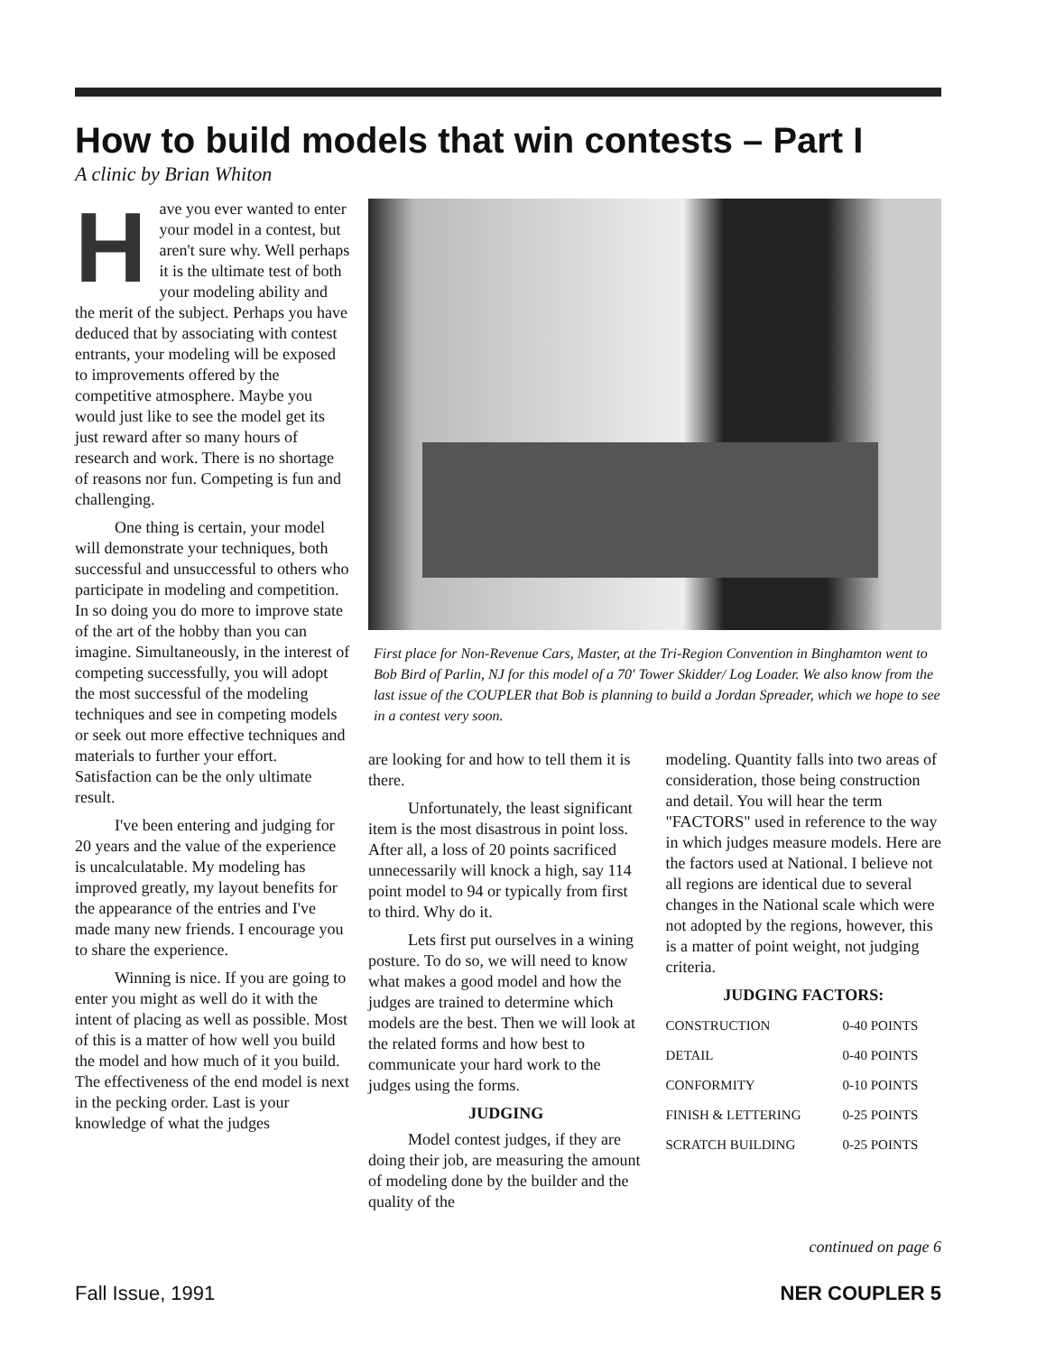How to build models that win contests – Part I
A clinic by Brian Whiton
Have you ever wanted to enter your model in a contest, but aren't sure why. Well perhaps it is the ultimate test of both your modeling ability and the merit of the subject. Perhaps you have deduced that by associating with contest entrants, your modeling will be exposed to improvements offered by the competitive atmosphere. Maybe you would just like to see the model get its just reward after so many hours of research and work. There is no shortage of reasons nor fun. Competing is fun and challenging.
One thing is certain, your model will demonstrate your techniques, both successful and unsuccessful to others who participate in modeling and competition. In so doing you do more to improve state of the art of the hobby than you can imagine. Simultaneously, in the interest of competing successfully, you will adopt the most successful of the modeling techniques and see in competing models or seek out more effective techniques and materials to further your effort. Satisfaction can be the only ultimate result.
I've been entering and judging for 20 years and the value of the experience is uncalculatable. My modeling has improved greatly, my layout benefits for the appearance of the entries and I've made many new friends. I encourage you to share the experience.
Winning is nice. If you are going to enter you might as well do it with the intent of placing as well as possible. Most of this is a matter of how well you build the model and how much of it you build. The effectiveness of the end model is next in the pecking order. Last is your knowledge of what the judges
First place for Non-Revenue Cars, Master, at the Tri-Region Convention in Binghamton went to Bob Bird of Parlin, NJ for this model of a 70' Tower Skidder/ Log Loader. We also know from the last issue of the COUPLER that Bob is planning to build a Jordan Spreader, which we hope to see in a contest very soon.
are looking for and how to tell them it is there.
Unfortunately, the least significant item is the most disastrous in point loss. After all, a loss of 20 points sacrificed unnecessarily will knock a high, say 114 point model to 94 or typically from first to third. Why do it.
Lets first put ourselves in a wining posture. To do so, we will need to know what makes a good model and how the judges are trained to determine which models are the best. Then we will look at the related forms and how best to communicate your hard work to the judges using the forms.
JUDGING
Model contest judges, if they are doing their job, are measuring the amount of modeling done by the builder and the quality of the
modeling. Quantity falls into two areas of consideration, those being construction and detail. You will hear the term "FACTORS" used in reference to the way in which judges measure models. Here are the factors used at National. I believe not all regions are identical due to several changes in the National scale which were not adopted by the regions, however, this is a matter of point weight, not judging criteria.
JUDGING FACTORS:
| CONSTRUCTION | 0-40 POINTS |
| DETAIL | 0-40 POINTS |
| CONFORMITY | 0-10 POINTS |
| FINISH & LETTERING | 0-25 POINTS |
| SCRATCH BUILDING | 0-25 POINTS |
continued on page 6
Fall Issue, 1991 NER COUPLER 5